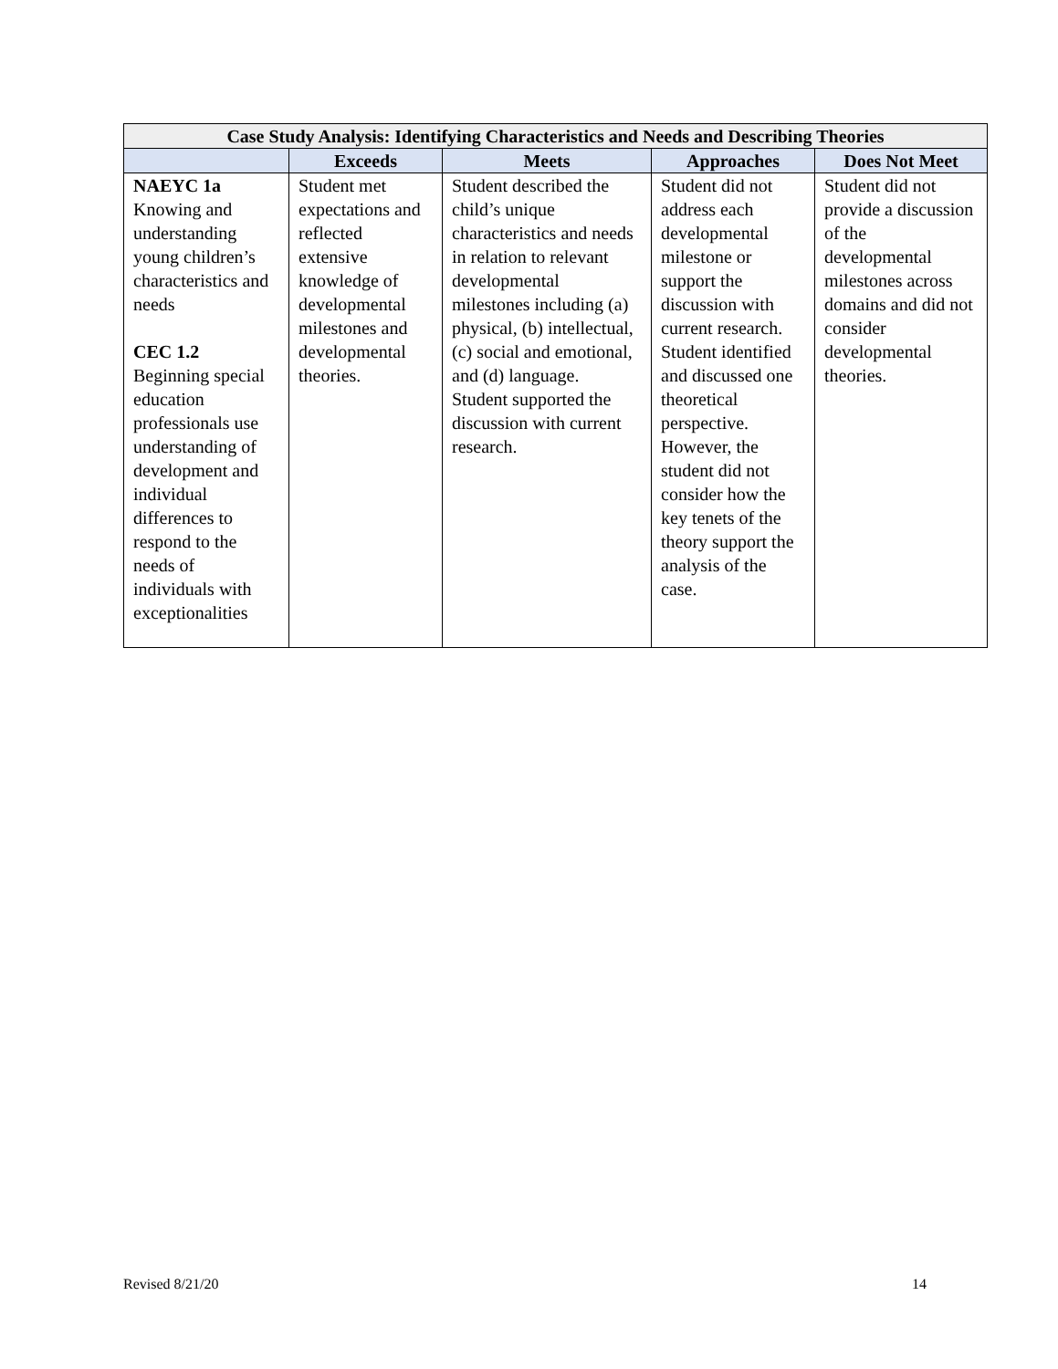| Case Study Analysis: Identifying Characteristics and Needs and Describing Theories | | | | |
| --- | --- | --- | --- | --- |
| | Exceeds | Meets | Approaches | Does Not Meet |
| NAEYC 1a Knowing and understanding young children’s characteristics and needs CEC 1.2 Beginning special education professionals use understanding of development and individual differences to respond to the needs of individuals with exceptionalities | Student met expectations and reflected extensive knowledge of developmental milestones and developmental theories. | Student described the child’s unique characteristics and needs in relation to relevant developmental milestones including (a) physical, (b) intellectual, (c) social and emotional, and (d) language. Student supported the discussion with current research. | Student did not address each developmental milestone or support the discussion with current research. Student identified and discussed one theoretical perspective. However, the student did not consider how the key tenets of the theory support the analysis of the case. | Student did not provide a discussion of the developmental milestones across domains and did not consider developmental theories. |
Revised 8/21/20 14